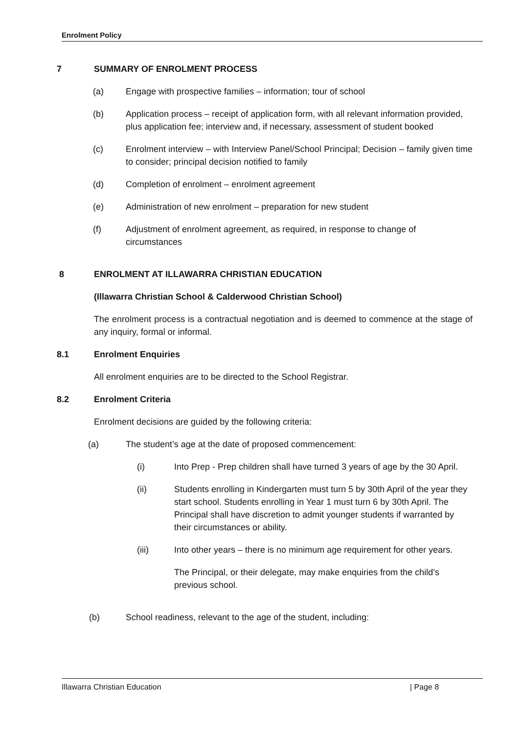Enrolment Policy
7 SUMMARY OF ENROLMENT PROCESS
(a) Engage with prospective families – information; tour of school
(b) Application process – receipt of application form, with all relevant information provided, plus application fee; interview and, if necessary, assessment of student booked
(c) Enrolment interview – with Interview Panel/School Principal; Decision – family given time to consider; principal decision notified to family
(d) Completion of enrolment – enrolment agreement
(e) Administration of new enrolment – preparation for new student
(f) Adjustment of enrolment agreement, as required, in response to change of circumstances
8 ENROLMENT AT ILLAWARRA CHRISTIAN EDUCATION
(Illawarra Christian School & Calderwood Christian School)
The enrolment process is a contractual negotiation and is deemed to commence at the stage of any inquiry, formal or informal.
8.1 Enrolment Enquiries
All enrolment enquiries are to be directed to the School Registrar.
8.2 Enrolment Criteria
Enrolment decisions are guided by the following criteria:
(a) The student’s age at the date of proposed commencement:
(i) Into Prep - Prep children shall have turned 3 years of age by the 30 April.
(ii) Students enrolling in Kindergarten must turn 5 by 30th April of the year they start school. Students enrolling in Year 1 must turn 6 by 30th April. The Principal shall have discretion to admit younger students if warranted by their circumstances or ability.
(iii) Into other years – there is no minimum age requirement for other years.
The Principal, or their delegate, may make enquiries from the child’s previous school.
(b) School readiness, relevant to the age of the student, including:
Illawarra Christian Education | Page 8